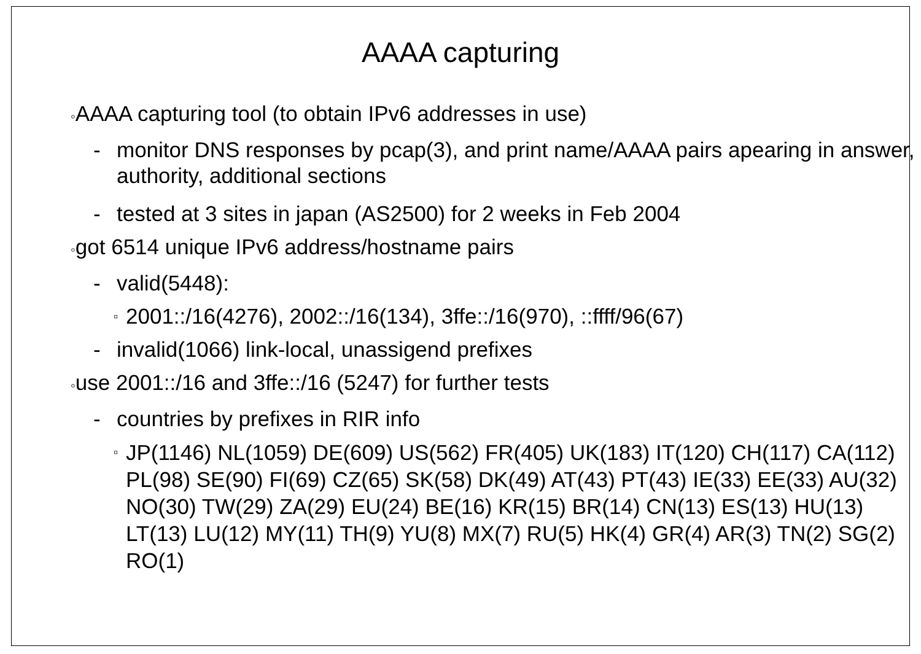AAAA capturing
◦AAAA capturing tool (to obtain IPv6 addresses in use)
- monitor DNS responses by pcap(3), and print name/AAAA pairs apearing in answer, authority, additional sections
- tested at 3 sites in japan (AS2500) for 2 weeks in Feb 2004
◦got 6514 unique IPv6 address/hostname pairs
- valid(5448):
▫
2001::/16(4276), 2002::/16(134), 3ffe::/16(970), ::ffff/96(67)
- invalid(1066) link-local, unassigend prefixes
◦use 2001::/16 and 3ffe::/16 (5247) for further tests
- countries by prefixes in RIR info
▫
JP(1146) NL(1059) DE(609) US(562) FR(405) UK(183) IT(120) CH(117) CA(112) PL(98) SE(90) FI(69) CZ(65) SK(58) DK(49) AT(43) PT(43) IE(33) EE(33) AU(32) NO(30) TW(29) ZA(29) EU(24) BE(16) KR(15) BR(14) CN(13) ES(13) HU(13) LT(13) LU(12) MY(11) TH(9) YU(8) MX(7) RU(5) HK(4) GR(4) AR(3) TN(2) SG(2) RO(1)